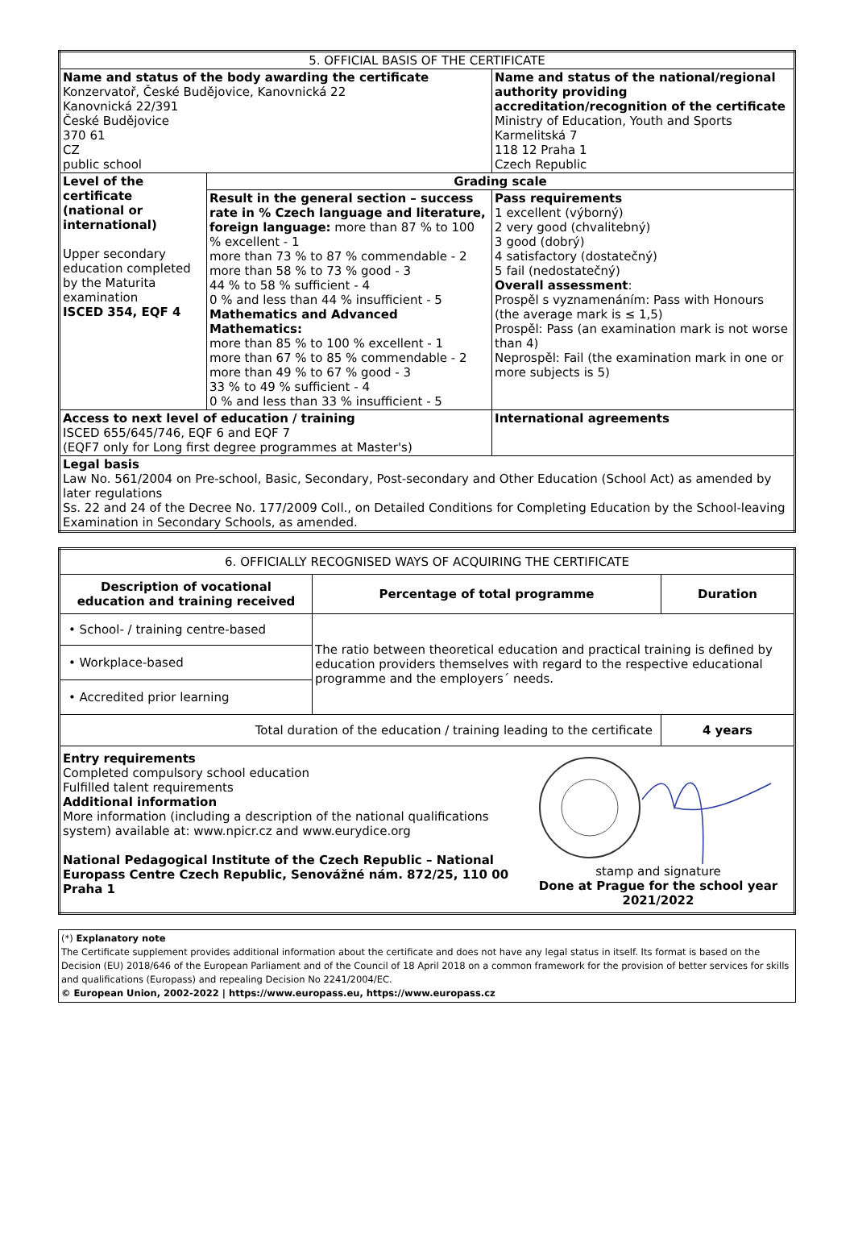| 5. OFFICIAL BASIS OF THE CERTIFICATE | | |
| Name and status of the body awarding the certificate Konzervatoř, České Budějovice, Kanovnická 22 Kanovnická 22/391 České Budějovice 370 61 CZ public school | | Name and status of the national/regional authority providing accreditation/recognition of the certificate Ministry of Education, Youth and Sports Karmelitská 7 118 12 Praha 1 Czech Republic |
| Level of the certificate (national or international) Upper secondary education completed by the Maturita examination ISCED 354, EQF 4 | Grading scale | |
| | Result in the general section – success rate in % Czech language and literature, foreign language: more than 87 % to 100 % excellent - 1 more than 73 % to 87 % commendable - 2 more than 58 % to 73 % good - 3 44 % to 58 % sufficient - 4 0 % and less than 44 % insufficient - 5 Mathematics and Advanced Mathematics: more than 85 % to 100 % excellent - 1 more than 67 % to 85 % commendable - 2 more than 49 % to 67 % good - 3 33 % to 49 % sufficient - 4 0 % and less than 33 % insufficient - 5 | Pass requirements 1 excellent (výborný) 2 very good (chvalitebný) 3 good (dobrý) 4 satisfactory (dostatečný) 5 fail (nedostatečný) Overall assessment : Prospěl s vyznamenáním: Pass with Honours (the average mark is ≤ 1,5) Prospěl: Pass (an examination mark is not worse than 4) Neprospěl: Fail (the examination mark in one or more subjects is 5) |
| Access to next level of education / training ISCED 655/645/746, EQF 6 and EQF 7 (EQF7 only for Long first degree programmes at Master's) | | International agreements |
| Legal basis Law No. 561/2004 on Pre-school, Basic, Secondary, Post-secondary and Other Education (School Act) as amended by later regulations Ss. 22 and 24 of the Decree No. 177/2009 Coll., on Detailed Conditions for Completing Education by the School-leaving Examination in Secondary Schools, as amended. | | |
| 6. OFFICIALLY RECOGNISED WAYS OF ACQUIRING THE CERTIFICATE | | |
| Description of vocational education and training received | Percentage of total programme | Duration |
| • School- / training centre-based | The ratio between theoretical education and practical training is defined by education providers themselves with regard to the respective educational programme and the employers´ needs. | |
| • Workplace-based | | |
| • Accredited prior learning | | |
| Total duration of the education / training leading to the certificate | | 4 years |
| Entry requirements Completed compulsory school education Fulfilled talent requirements Additional information More information (including a description of the national qualifications system) available at: www.npicr.cz and www.eurydice.org National Pedagogical Institute of the Czech Republic – National Europass Centre Czech Republic, Senovážné nám. 872/25, 110 00 Praha 1 stamp and signature Done at Prague for the school year 2021/2022 | | |
(*) Explanatory note
The Certificate supplement provides additional information about the certificate and does not have any legal status in itself. Its format is based on the Decision (EU) 2018/646 of the European Parliament and of the Council of 18 April 2018 on a common framework for the provision of better services for skills and qualifications (Europass) and repealing Decision No 2241/2004/EC.
© European Union, 2002-2022 | https://www.europass.eu, https://www.europass.cz